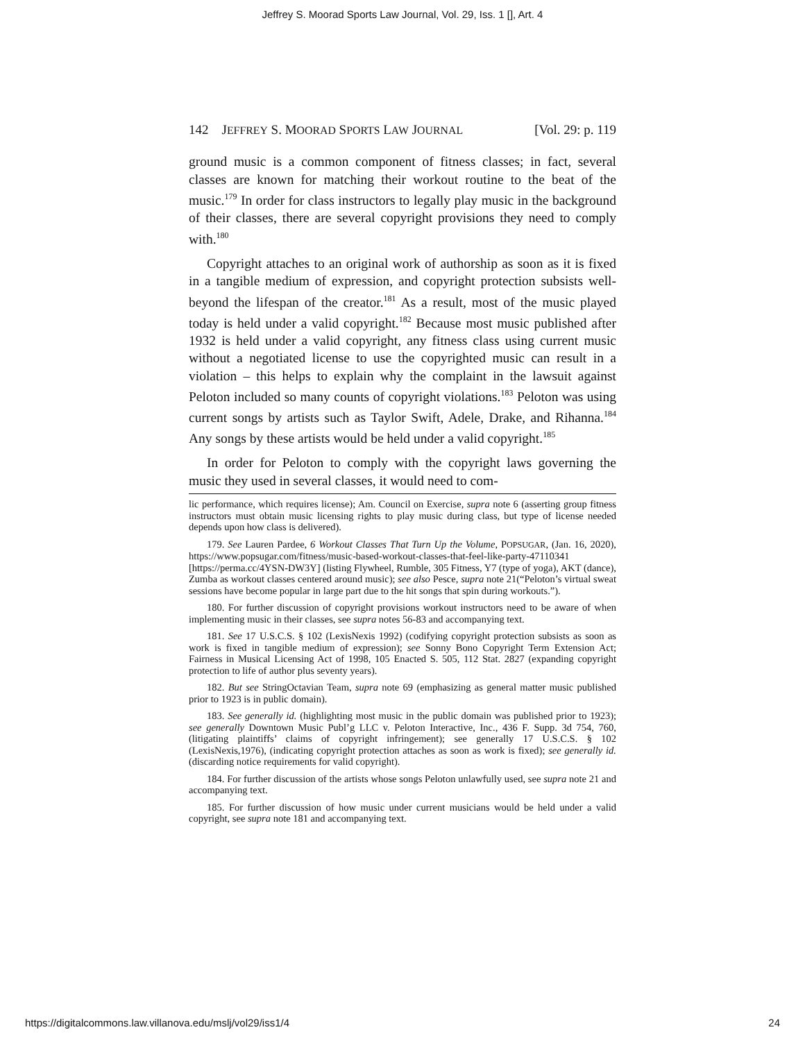Jeffrey S. Moorad Sports Law Journal, Vol. 29, Iss. 1 [], Art. 4
142 JEFFREY S. MOORAD SPORTS LAW JOURNAL [Vol. 29: p. 119
ground music is a common component of fitness classes; in fact, several classes are known for matching their workout routine to the beat of the music.<sup>179</sup> In order for class instructors to legally play music in the background of their classes, there are several copyright provisions they need to comply with.<sup>180</sup>
Copyright attaches to an original work of authorship as soon as it is fixed in a tangible medium of expression, and copyright protection subsists well-beyond the lifespan of the creator.<sup>181</sup> As a result, most of the music played today is held under a valid copyright.<sup>182</sup> Because most music published after 1932 is held under a valid copyright, any fitness class using current music without a negotiated license to use the copyrighted music can result in a violation – this helps to explain why the complaint in the lawsuit against Peloton included so many counts of copyright violations.<sup>183</sup> Peloton was using current songs by artists such as Taylor Swift, Adele, Drake, and Rihanna.<sup>184</sup> Any songs by these artists would be held under a valid copyright.<sup>185</sup>
In order for Peloton to comply with the copyright laws governing the music they used in several classes, it would need to com-
lic performance, which requires license); Am. Council on Exercise, supra note 6 (asserting group fitness instructors must obtain music licensing rights to play music during class, but type of license needed depends upon how class is delivered).
179. See Lauren Pardee, 6 Workout Classes That Turn Up the Volume, POPSUGAR, (Jan. 16, 2020), https://www.popsugar.com/fitness/music-based-workout-classes-that-feel-like-party-47110341 [https://perma.cc/4YSN-DW3Y] (listing Flywheel, Rumble, 305 Fitness, Y7 (type of yoga), AKT (dance), Zumba as workout classes centered around music); see also Pesce, supra note 21(“Peloton’s virtual sweat sessions have become popular in large part due to the hit songs that spin during workouts.”).
180. For further discussion of copyright provisions workout instructors need to be aware of when implementing music in their classes, see supra notes 56-83 and accompanying text.
181. See 17 U.S.C.S. § 102 (LexisNexis 1992) (codifying copyright protection subsists as soon as work is fixed in tangible medium of expression); see Sonny Bono Copyright Term Extension Act; Fairness in Musical Licensing Act of 1998, 105 Enacted S. 505, 112 Stat. 2827 (expanding copyright protection to life of author plus seventy years).
182. But see StringOctavian Team, supra note 69 (emphasizing as general matter music published prior to 1923 is in public domain).
183. See generally id. (highlighting most music in the public domain was published prior to 1923); see generally Downtown Music Publ’g LLC v. Peloton Interactive, Inc., 436 F. Supp. 3d 754, 760, (litigating plaintiffs’ claims of copyright infringement); see generally 17 U.S.C.S. § 102 (LexisNexis,1976), (indicating copyright protection attaches as soon as work is fixed); see generally id. (discarding notice requirements for valid copyright).
184. For further discussion of the artists whose songs Peloton unlawfully used, see supra note 21 and accompanying text.
185. For further discussion of how music under current musicians would be held under a valid copyright, see supra note 181 and accompanying text.
https://digitalcommons.law.villanova.edu/mslj/vol29/iss1/4 24